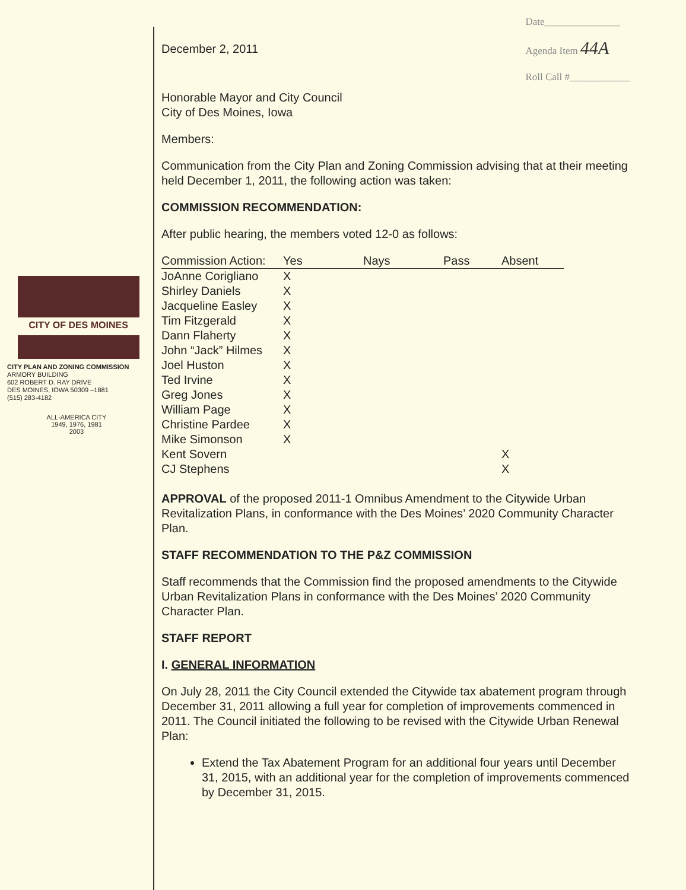CITY OF DES MOINES
CITY PLAN AND ZONING COMMISSION
ARMORY BUILDING
602 ROBERT D. RAY DRIVE
DES MOINES, IOWA 50309 –1881
(515) 283-4182
ALL-AMERICA CITY
1949, 1976, 1981
2003
December 2, 2011
Date_______________
Agenda Item 44A
Roll Call #____________
Honorable Mayor and City Council
City of Des Moines, Iowa
Members:
Communication from the City Plan and Zoning Commission advising that at their meeting held December 1, 2011, the following action was taken:
COMMISSION RECOMMENDATION:
After public hearing, the members voted 12-0 as follows:
| Commission Action: | Yes | Nays | Pass | Absent |
| --- | --- | --- | --- | --- |
| JoAnne Corigliano | X | | | |
| Shirley Daniels | X | | | |
| Jacqueline Easley | X | | | |
| Tim Fitzgerald | X | | | |
| Dann Flaherty | X | | | |
| John “Jack” Hilmes | X | | | |
| Joel Huston | X | | | |
| Ted Irvine | X | | | |
| Greg Jones | X | | | |
| William Page | X | | | |
| Christine Pardee | X | | | |
| Mike Simonson | X | | | |
| Kent Sovern | | | | X |
| CJ Stephens | | | | X |
APPROVAL of the proposed 2011-1 Omnibus Amendment to the Citywide Urban Revitalization Plans, in conformance with the Des Moines’ 2020 Community Character Plan.
STAFF RECOMMENDATION TO THE P&Z COMMISSION
Staff recommends that the Commission find the proposed amendments to the Citywide Urban Revitalization Plans in conformance with the Des Moines’ 2020 Community Character Plan.
STAFF REPORT
I. GENERAL INFORMATION
On July 28, 2011 the City Council extended the Citywide tax abatement program through December 31, 2011 allowing a full year for completion of improvements commenced in 2011. The Council initiated the following to be revised with the Citywide Urban Renewal Plan:
Extend the Tax Abatement Program for an additional four years until December 31, 2015, with an additional year for the completion of improvements commenced by December 31, 2015.